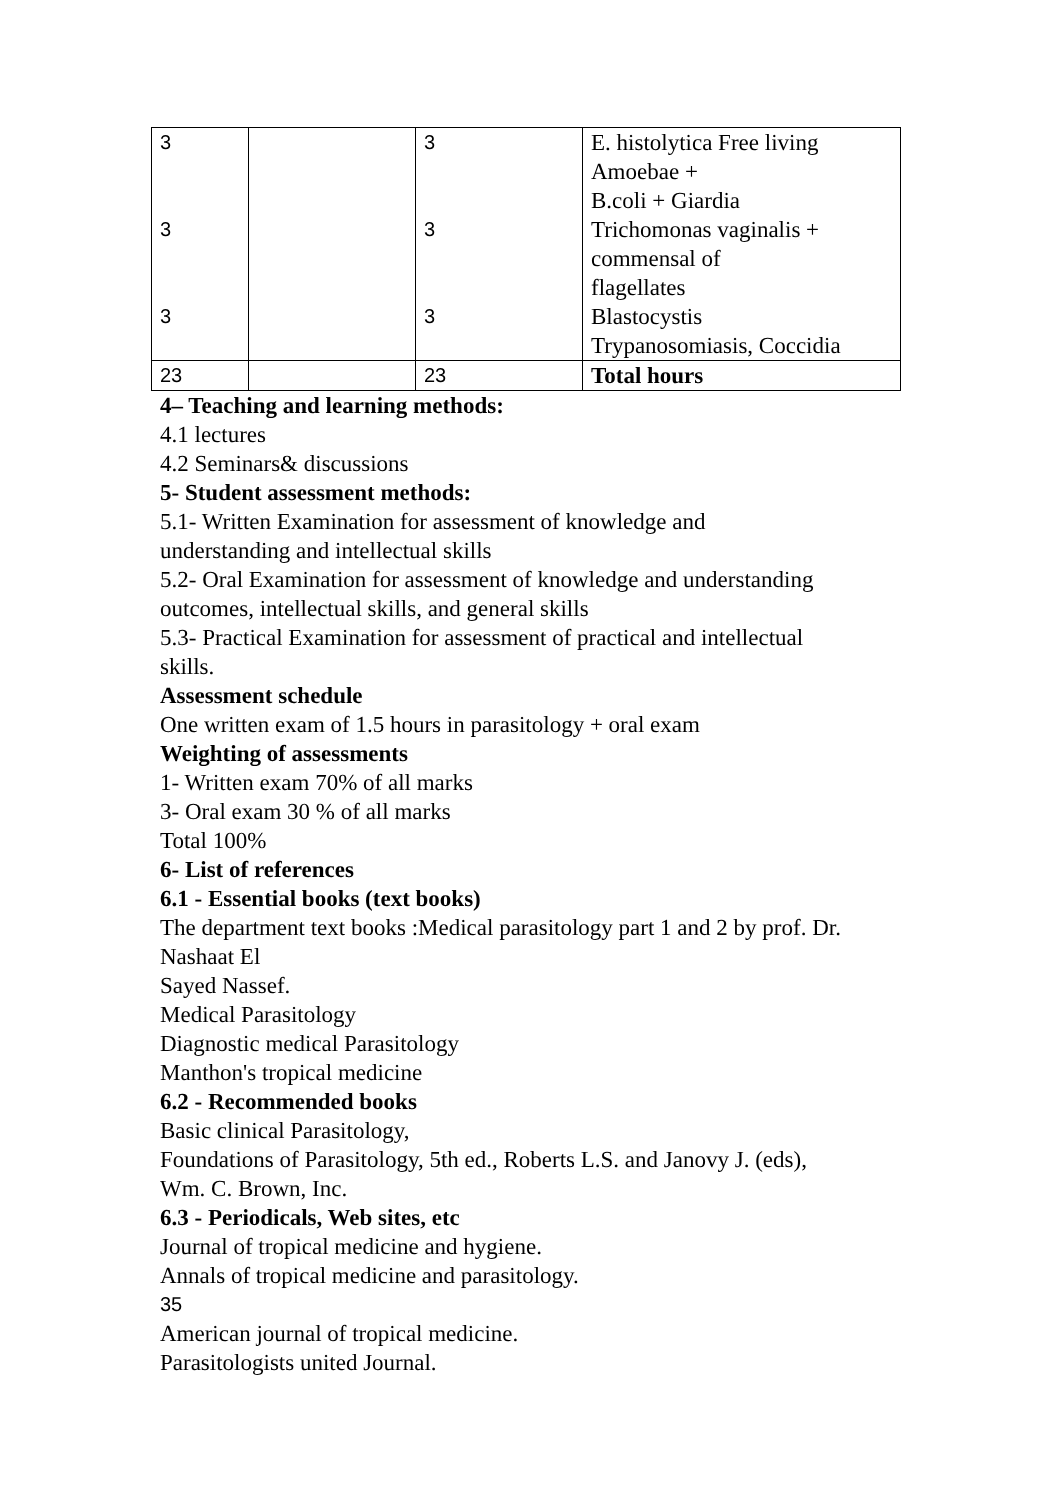| 3 | | 3 | E. histolytica Free living Amoebae + B.coli + Giardia |
| 3 | | 3 | Trichomonas vaginalis + commensal of flagellates |
| 3 | | 3 | Blastocystis Trypanosomiasis, Coccidia |
| 23 | | 23 | Total hours |
4– Teaching and learning methods:
4.1 lectures
4.2 Seminars& discussions
5- Student assessment methods:
5.1- Written Examination for assessment of knowledge and
understanding and intellectual skills
5.2- Oral Examination for assessment of knowledge and understanding
outcomes, intellectual skills, and general skills
5.3- Practical Examination for assessment of practical and intellectual
skills.
Assessment schedule
One written exam of 1.5 hours in parasitology + oral exam
Weighting of assessments
1- Written exam 70% of all marks
3- Oral exam 30 % of all marks
Total 100%
6- List of references
6.1 - Essential books (text books)
The department text books :Medical parasitology part 1 and 2 by prof. Dr.
Nashaat El
Sayed Nassef.
Medical Parasitology
Diagnostic medical Parasitology
Manthon's tropical medicine
6.2 - Recommended books
Basic clinical Parasitology,
Foundations of Parasitology, 5th ed., Roberts L.S. and Janovy J. (eds),
Wm. C. Brown, Inc.
6.3 - Periodicals, Web sites, etc
Journal of tropical medicine and hygiene.
Annals of tropical medicine and parasitology.
35
American journal of tropical medicine.
Parasitologists united Journal.